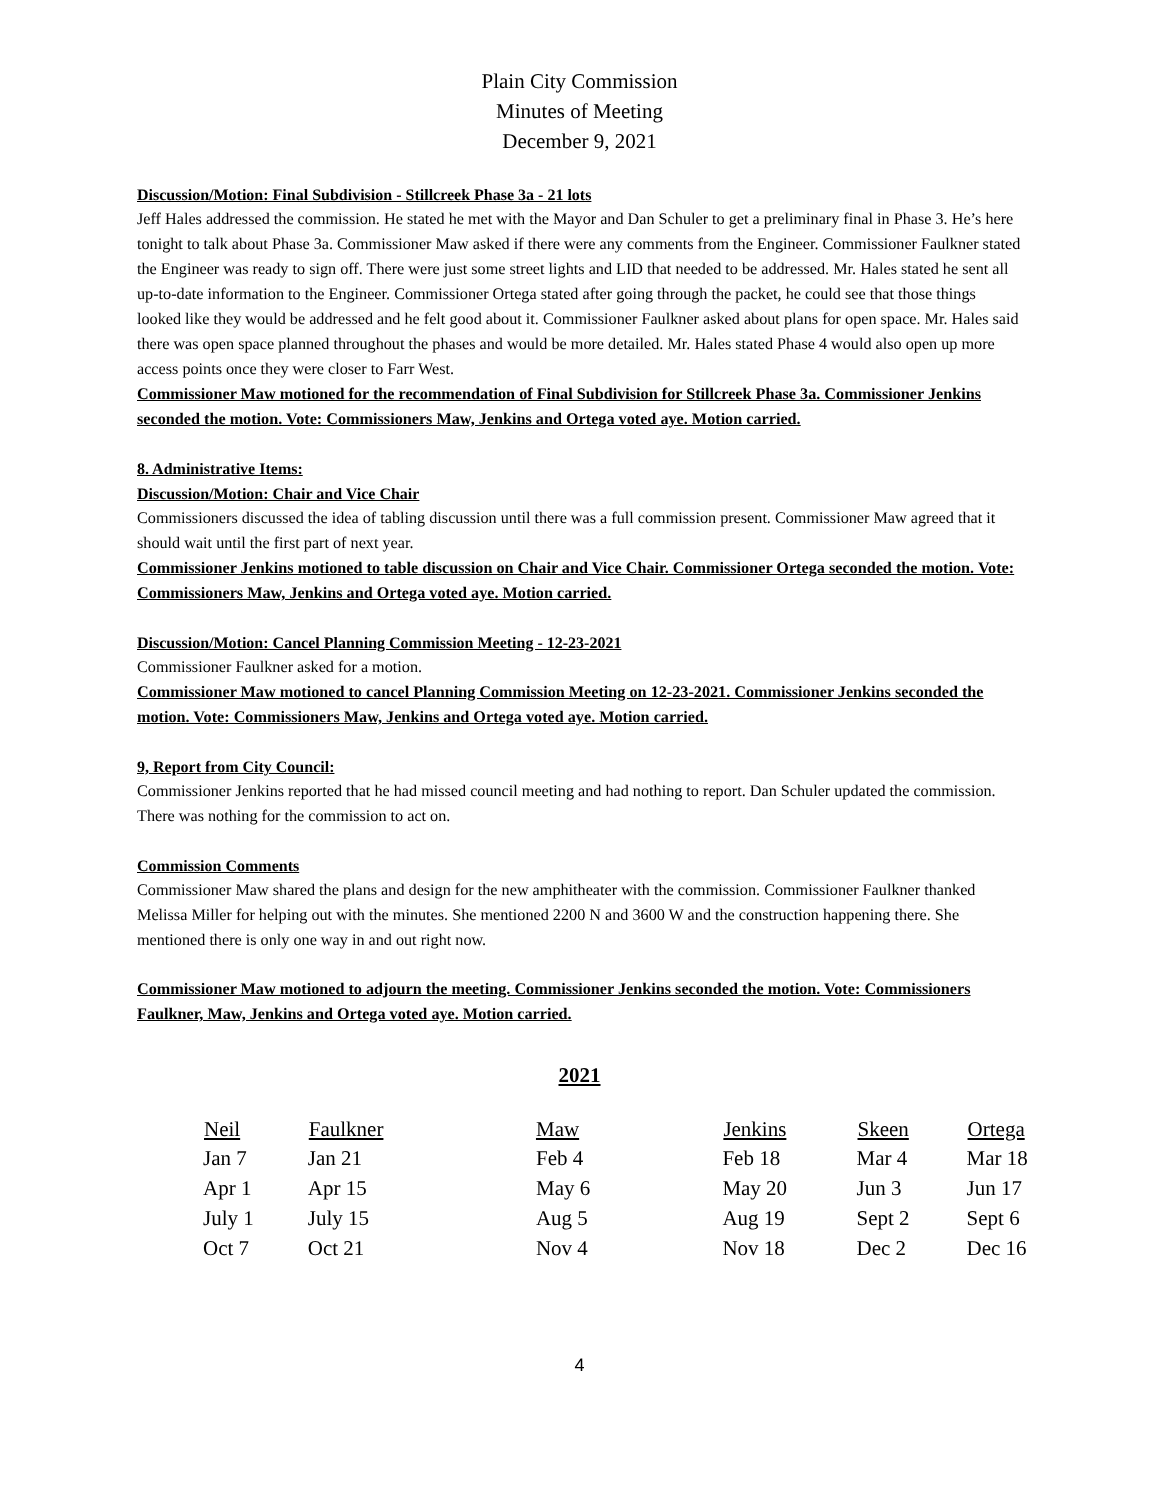Plain City Commission
Minutes of Meeting
December 9, 2021
Discussion/Motion: Final Subdivision - Stillcreek Phase 3a - 21 lots
Jeff Hales addressed the commission. He stated he met with the Mayor and Dan Schuler to get a preliminary final in Phase 3. He’s here tonight to talk about Phase 3a. Commissioner Maw asked if there were any comments from the Engineer. Commissioner Faulkner stated the Engineer was ready to sign off. There were just some street lights and LID that needed to be addressed. Mr. Hales stated he sent all up-to-date information to the Engineer. Commissioner Ortega stated after going through the packet, he could see that those things looked like they would be addressed and he felt good about it. Commissioner Faulkner asked about plans for open space. Mr. Hales said there was open space planned throughout the phases and would be more detailed. Mr. Hales stated Phase 4 would also open up more access points once they were closer to Farr West.
Commissioner Maw motioned for the recommendation of Final Subdivision for Stillcreek Phase 3a. Commissioner Jenkins seconded the motion. Vote: Commissioners Maw, Jenkins and Ortega voted aye. Motion carried.
8. Administrative Items:
Discussion/Motion: Chair and Vice Chair
Commissioners discussed the idea of tabling discussion until there was a full commission present. Commissioner Maw agreed that it should wait until the first part of next year.
Commissioner Jenkins motioned to table discussion on Chair and Vice Chair. Commissioner Ortega seconded the motion. Vote: Commissioners Maw, Jenkins and Ortega voted aye. Motion carried.
Discussion/Motion: Cancel Planning Commission Meeting - 12-23-2021
Commissioner Faulkner asked for a motion.
Commissioner Maw motioned to cancel Planning Commission Meeting on 12-23-2021. Commissioner Jenkins seconded the motion. Vote: Commissioners Maw, Jenkins and Ortega voted aye. Motion carried.
9, Report from City Council:
Commissioner Jenkins reported that he had missed council meeting and had nothing to report. Dan Schuler updated the commission. There was nothing for the commission to act on.
Commission Comments
Commissioner Maw shared the plans and design for the new amphitheater with the commission. Commissioner Faulkner thanked Melissa Miller for helping out with the minutes. She mentioned 2200 N and 3600 W and the construction happening there. She mentioned there is only one way in and out right now.
Commissioner Maw motioned to adjourn the meeting. Commissioner Jenkins seconded the motion. Vote: Commissioners Faulkner, Maw, Jenkins and Ortega voted aye. Motion carried.
2021
| Neil | Faulkner | Maw | Jenkins | Skeen | Ortega |
| --- | --- | --- | --- | --- | --- |
| Jan 7 | Jan 21 | Feb 4 | Feb 18 | Mar 4 | Mar 18 |
| Apr 1 | Apr 15 | May 6 | May 20 | Jun 3 | Jun 17 |
| July 1 | July 15 | Aug 5 | Aug 19 | Sept 2 | Sept 6 |
| Oct 7 | Oct 21 | Nov 4 | Nov 18 | Dec 2 | Dec 16 |
4